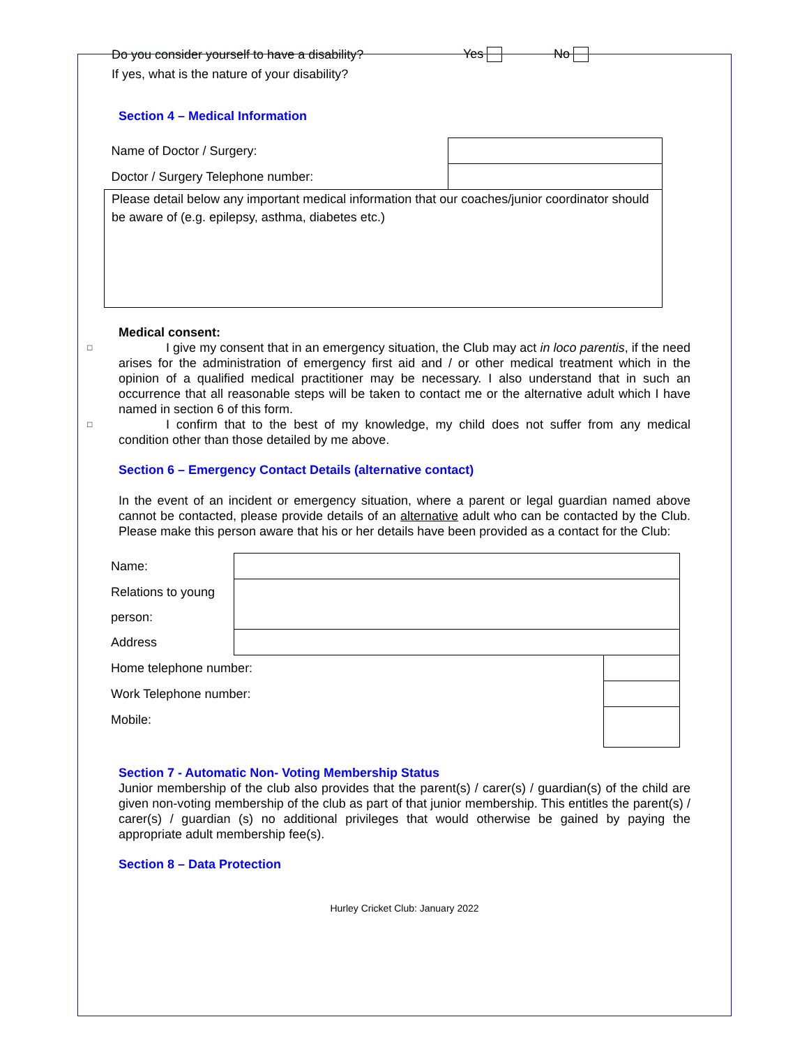Do you consider yourself to have a disability? Yes No
If yes, what is the nature of your disability?
Section 4 – Medical Information
| Name of Doctor / Surgery: | |
| Doctor / Surgery Telephone number: | |
| Please detail below any important medical information that our coaches/junior coordinator should be aware of (e.g. epilepsy, asthma, diabetes etc.) | |
Medical consent:
□ I give my consent that in an emergency situation, the Club may act in loco parentis, if the need arises for the administration of emergency first aid and / or other medical treatment which in the opinion of a qualified medical practitioner may be necessary. I also understand that in such an occurrence that all reasonable steps will be taken to contact me or the alternative adult which I have named in section 6 of this form.
□ I confirm that to the best of my knowledge, my child does not suffer from any medical condition other than those detailed by me above.
Section 6 – Emergency Contact Details (alternative contact)
In the event of an incident or emergency situation, where a parent or legal guardian named above cannot be contacted, please provide details of an alternative adult who can be contacted by the Club. Please make this person aware that his or her details have been provided as a contact for the Club:
| Name: | | |
| Relations to young person: | | |
| Address | | |
| Home telephone number: | | |
| Work Telephone number: | | |
| Mobile: | | |
Section 7 - Automatic Non- Voting Membership Status
Junior membership of the club also provides that the parent(s) / carer(s) / guardian(s) of the child are given non-voting membership of the club as part of that junior membership. This entitles the parent(s) / carer(s) / guardian (s) no additional privileges that would otherwise be gained by paying the appropriate adult membership fee(s).
Section 8 – Data Protection
Hurley Cricket Club: January 2022